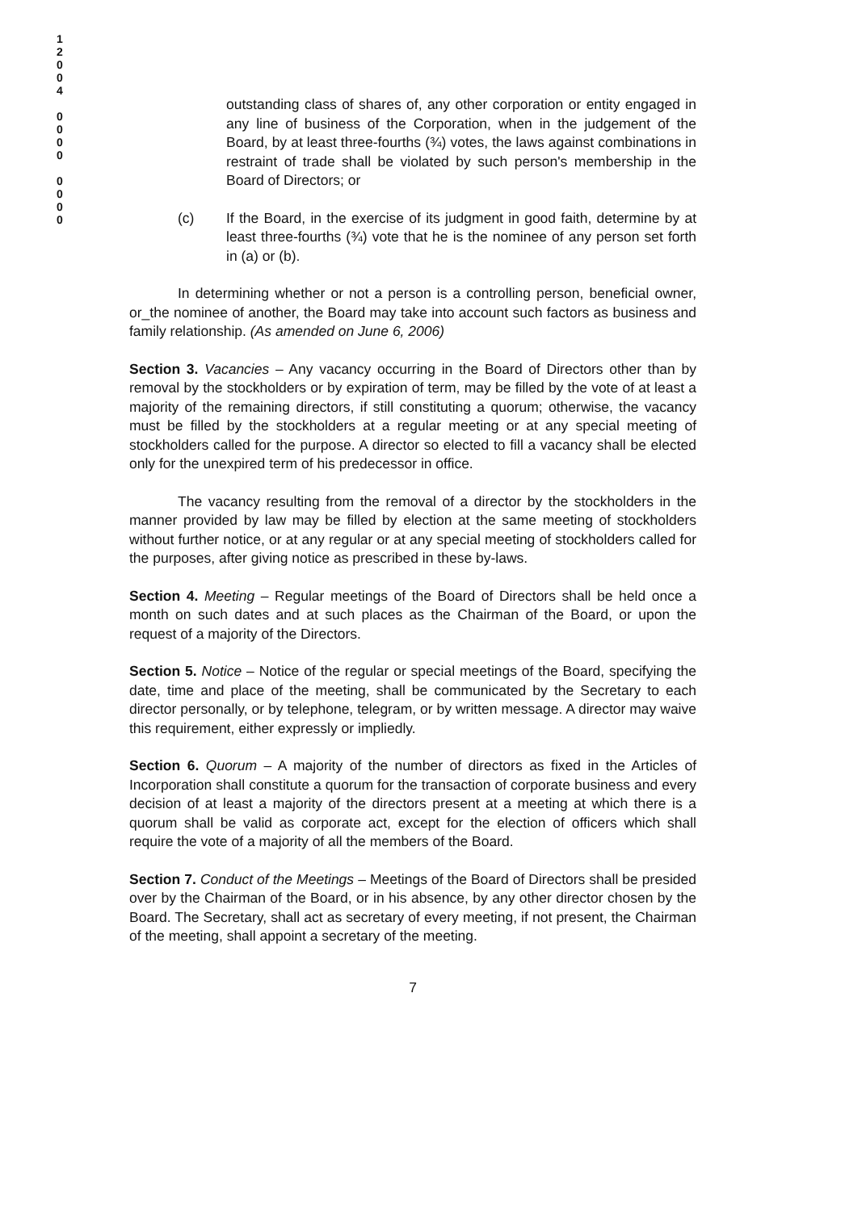1
2
0
0
4
0
0
0
0
0
0
0
0
outstanding class of shares of, any other corporation or entity engaged in any line of business of the Corporation, when in the judgement of the Board, by at least three-fourths (¾) votes, the laws against combinations in restraint of trade shall be violated by such person's membership in the Board of Directors; or
(c) If the Board, in the exercise of its judgment in good faith, determine by at least three-fourths (¾) vote that he is the nominee of any person set forth in (a) or (b).
In determining whether or not a person is a controlling person, beneficial owner, or_the nominee of another, the Board may take into account such factors as business and family relationship. (As amended on June 6, 2006)
Section 3. Vacancies – Any vacancy occurring in the Board of Directors other than by removal by the stockholders or by expiration of term, may be filled by the vote of at least a majority of the remaining directors, if still constituting a quorum; otherwise, the vacancy must be filled by the stockholders at a regular meeting or at any special meeting of stockholders called for the purpose. A director so elected to fill a vacancy shall be elected only for the unexpired term of his predecessor in office.
The vacancy resulting from the removal of a director by the stockholders in the manner provided by law may be filled by election at the same meeting of stockholders without further notice, or at any regular or at any special meeting of stockholders called for the purposes, after giving notice as prescribed in these by-laws.
Section 4. Meeting – Regular meetings of the Board of Directors shall be held once a month on such dates and at such places as the Chairman of the Board, or upon the request of a majority of the Directors.
Section 5. Notice – Notice of the regular or special meetings of the Board, specifying the date, time and place of the meeting, shall be communicated by the Secretary to each director personally, or by telephone, telegram, or by written message. A director may waive this requirement, either expressly or impliedly.
Section 6. Quorum – A majority of the number of directors as fixed in the Articles of Incorporation shall constitute a quorum for the transaction of corporate business and every decision of at least a majority of the directors present at a meeting at which there is a quorum shall be valid as corporate act, except for the election of officers which shall require the vote of a majority of all the members of the Board.
Section 7. Conduct of the Meetings – Meetings of the Board of Directors shall be presided over by the Chairman of the Board, or in his absence, by any other director chosen by the Board. The Secretary, shall act as secretary of every meeting, if not present, the Chairman of the meeting, shall appoint a secretary of the meeting.
7